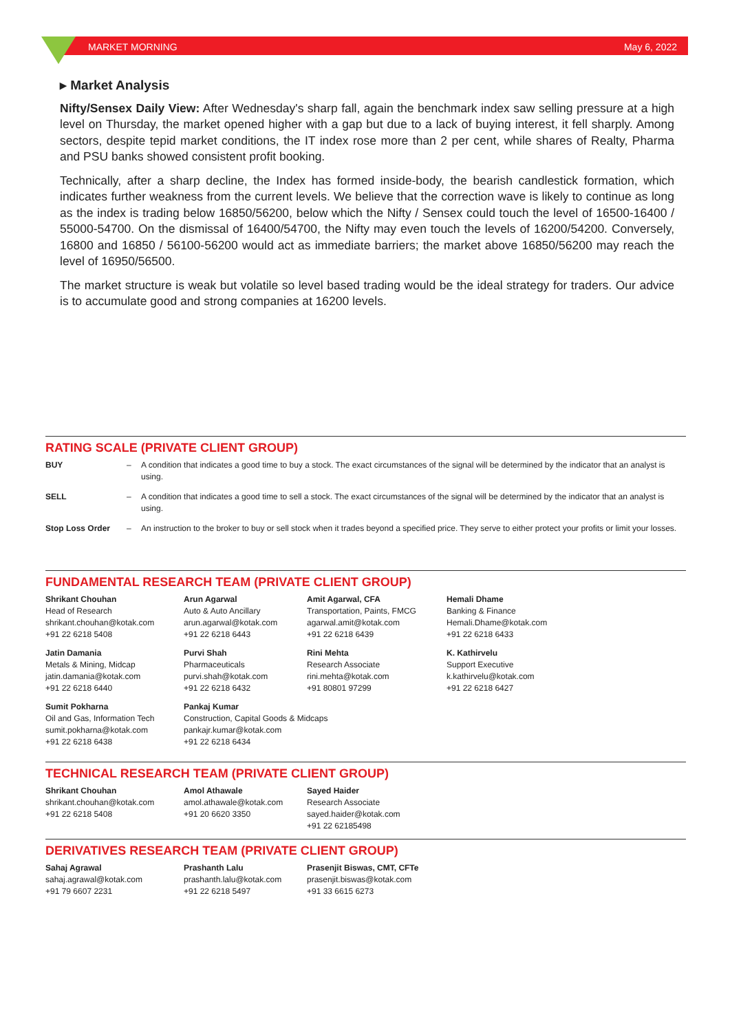MARKET MORNING May 6, 2022
▸ Market Analysis
Nifty/Sensex Daily View: After Wednesday's sharp fall, again the benchmark index saw selling pressure at a high level on Thursday, the market opened higher with a gap but due to a lack of buying interest, it fell sharply. Among sectors, despite tepid market conditions, the IT index rose more than 2 per cent, while shares of Realty, Pharma and PSU banks showed consistent profit booking.
Technically, after a sharp decline, the Index has formed inside-body, the bearish candlestick formation, which indicates further weakness from the current levels. We believe that the correction wave is likely to continue as long as the index is trading below 16850/56200, below which the Nifty / Sensex could touch the level of 16500-16400 / 55000-54700. On the dismissal of 16400/54700, the Nifty may even touch the levels of 16200/54200. Conversely, 16800 and 16850 / 56100-56200 would act as immediate barriers; the market above 16850/56200 may reach the level of 16950/56500.
The market structure is weak but volatile so level based trading would be the ideal strategy for traders. Our advice is to accumulate good and strong companies at 16200 levels.
RATING SCALE (PRIVATE CLIENT GROUP)
| BUY | – | A condition that indicates a good time to buy a stock. The exact circumstances of the signal will be determined by the indicator that an analyst is using. |
| SELL | – | A condition that indicates a good time to sell a stock. The exact circumstances of the signal will be determined by the indicator that an analyst is using. |
| Stop Loss Order | – | An instruction to the broker to buy or sell stock when it trades beyond a specified price. They serve to either protect your profits or limit your losses. |
FUNDAMENTAL RESEARCH TEAM (PRIVATE CLIENT GROUP)
| Shrikant Chouhan Head of Research shrikant.chouhan@kotak.com +91 22 6218 5408 | Arun Agarwal Auto & Auto Ancillary arun.agarwal@kotak.com +91 22 6218 6443 | Amit Agarwal, CFA Transportation, Paints, FMCG agarwal.amit@kotak.com +91 22 6218 6439 | Hemali Dhame Banking & Finance Hemali.Dhame@kotak.com +91 22 6218 6433 |
| Jatin Damania Metals & Mining, Midcap jatin.damania@kotak.com +91 22 6218 6440 | Purvi Shah Pharmaceuticals purvi.shah@kotak.com +91 22 6218 6432 | Rini Mehta Research Associate rini.mehta@kotak.com +91 80801 97299 | K. Kathirvelu Support Executive k.kathirvelu@kotak.com +91 22 6218 6427 |
| Sumit Pokharna Oil and Gas, Information Tech sumit.pokharna@kotak.com +91 22 6218 6438 | Pankaj Kumar Construction, Capital Goods & Midcaps pankajr.kumar@kotak.com +91 22 6218 6434 | | |
TECHNICAL RESEARCH TEAM (PRIVATE CLIENT GROUP)
| Shrikant Chouhan shrikant.chouhan@kotak.com +91 22 6218 5408 | Amol Athawale amol.athawale@kotak.com +91 20 6620 3350 | Sayed Haider Research Associate sayed.haider@kotak.com +91 22 62185498 |
DERIVATIVES RESEARCH TEAM (PRIVATE CLIENT GROUP)
| Sahaj Agrawal sahaj.agrawal@kotak.com +91 79 6607 2231 | Prashanth Lalu prashanth.lalu@kotak.com +91 22 6218 5497 | Prasenjit Biswas, CMT, CFTe prasenjit.biswas@kotak.com +91 33 6615 6273 |